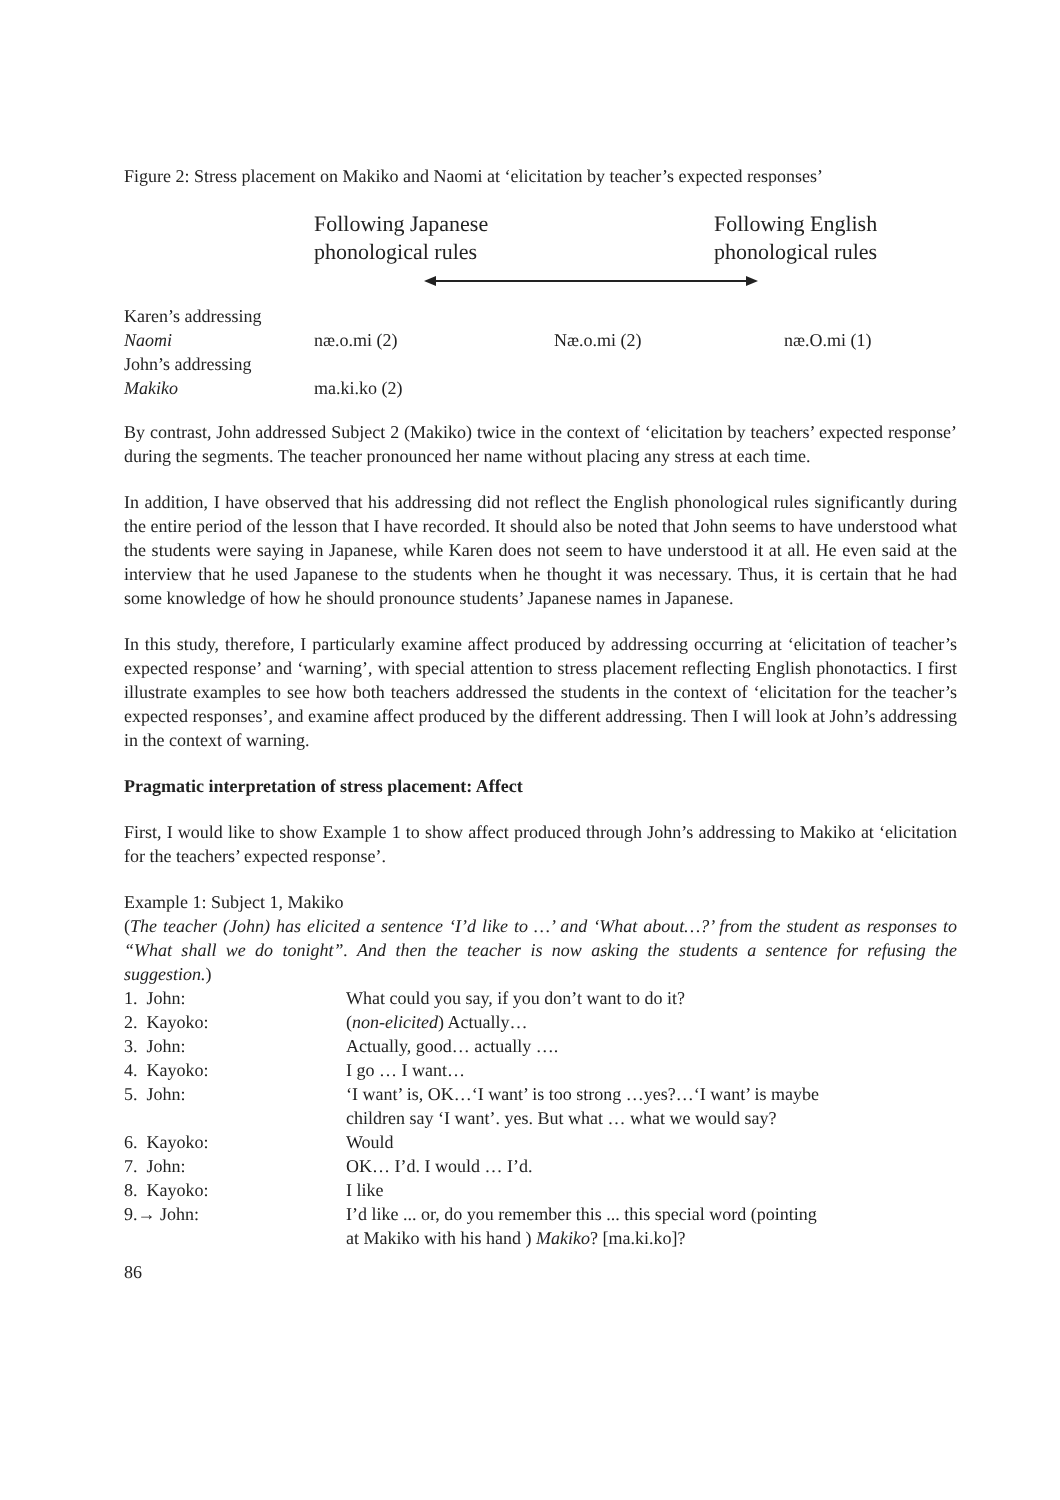Figure 2: Stress placement on Makiko and Naomi at ‘elicitation by teacher’s expected responses’
Following Japanese
phonological rules
Following English
phonological rules
| Karen’s addressing Naomi | næ.o.mi (2) | Næ.o.mi (2) | næ.O.mi (1) |
| John’s addressing Makiko | ma.ki.ko (2) | | |
By contrast, John addressed Subject 2 (Makiko) twice in the context of ‘elicitation by teachers’ expected response’ during the segments. The teacher pronounced her name without placing any stress at each time.
In addition, I have observed that his addressing did not reflect the English phonological rules significantly during the entire period of the lesson that I have recorded. It should also be noted that John seems to have understood what the students were saying in Japanese, while Karen does not seem to have understood it at all. He even said at the interview that he used Japanese to the students when he thought it was necessary. Thus, it is certain that he had some knowledge of how he should pronounce students’ Japanese names in Japanese.
In this study, therefore, I particularly examine affect produced by addressing occurring at ‘elicitation of teacher’s expected response’ and ‘warning’, with special attention to stress placement reflecting English phonotactics. I first illustrate examples to see how both teachers addressed the students in the context of ‘elicitation for the teacher’s expected responses’, and examine affect produced by the different addressing. Then I will look at John’s addressing in the context of warning.
Pragmatic interpretation of stress placement: Affect
First, I would like to show Example 1 to show affect produced through John’s addressing to Makiko at ‘elicitation for the teachers’ expected response’.
Example 1: Subject 1, Makiko
(The teacher (John) has elicited a sentence ‘I’d like to …’ and ‘What about…?’ from the student as responses to “What shall we do tonight”. And then the teacher is now asking the students a sentence for refusing the suggestion.)
| 1. John: | What could you say, if you don’t want to do it? |
| 2. Kayoko: | ( non-elicited ) Actually… |
| 3. John: | Actually, good… actually …. |
| 4. Kayoko: | I go … I want… |
| 5. John: | ‘I want’ is, OK…‘I want’ is too strong …yes?…‘I want’ is maybe children say ‘I want’. yes. But what … what we would say? |
| 6. Kayoko: | Would |
| 7. John: | OK… I’d. I would … I’d. |
| 8. Kayoko: | I like |
| 9.→ John: | I’d like ... or, do you remember this ... this special word (pointing at Makiko with his hand ) Makiko ? [ma.ki.ko]? |
86